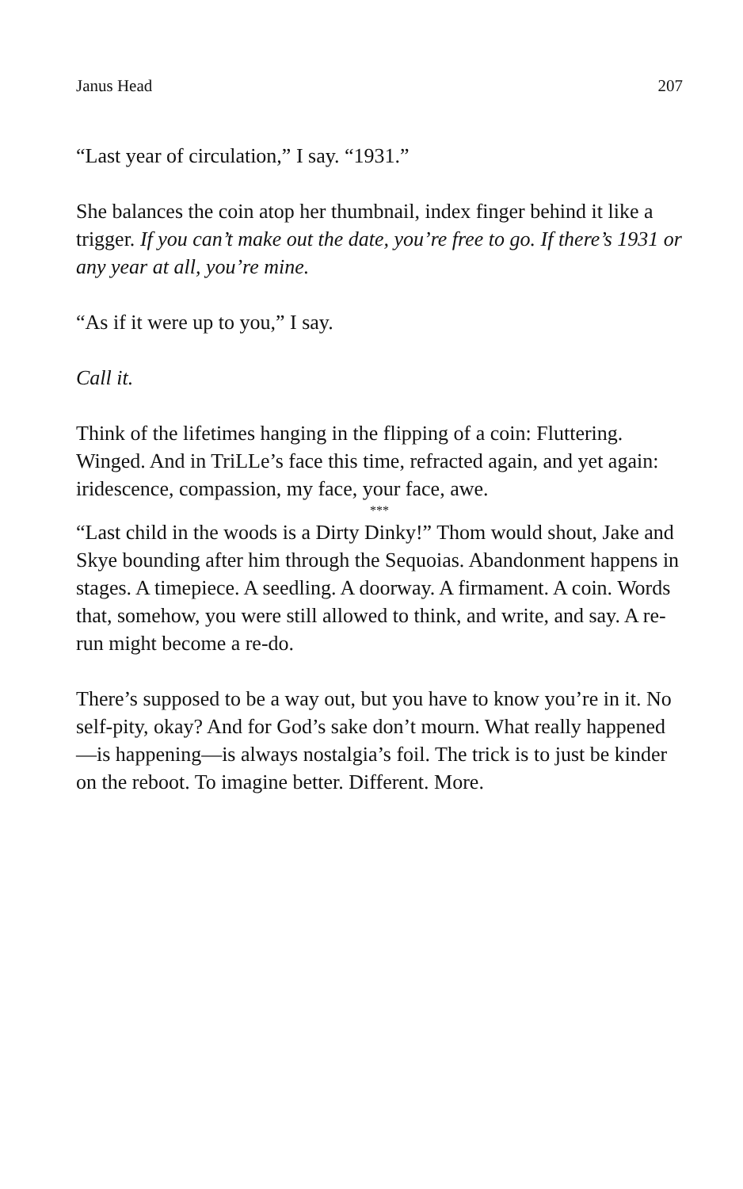Janus Head 207
“Last year of circulation,” I say. “1931.”
She balances the coin atop her thumbnail, index finger behind it like a trigger. If you can’t make out the date, you’re free to go. If there’s 1931 or any year at all, you’re mine.
“As if it were up to you,” I say.
Call it.
Think of the lifetimes hanging in the flipping of a coin: Fluttering. Winged. And in TriLLe’s face this time, refracted again, and yet again: iridescence, compassion, my face, your face, awe.
***
“Last child in the woods is a Dirty Dinky!” Thom would shout, Jake and Skye bounding after him through the Sequoias. Abandonment happens in stages. A timepiece. A seedling. A doorway. A firmament. A coin. Words that, somehow, you were still allowed to think, and write, and say. A re-run might become a re-do.
There’s supposed to be a way out, but you have to know you’re in it. No self-pity, okay? And for God’s sake don’t mourn. What really happened—is happening—is always nostalgia’s foil. The trick is to just be kinder on the reboot. To imagine better. Different. More.